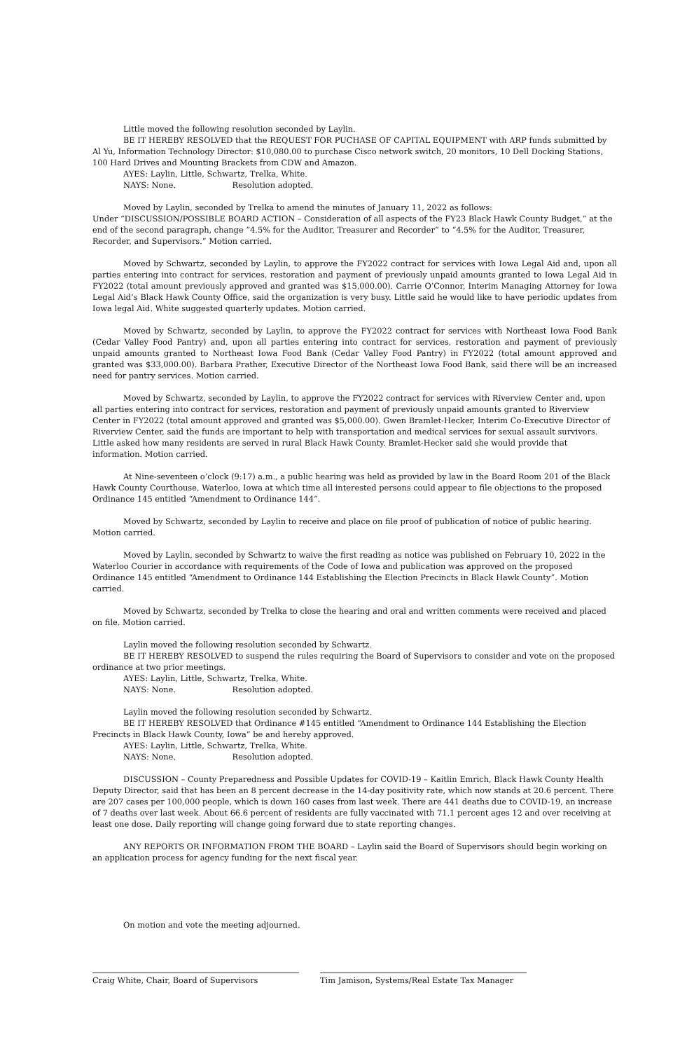Little moved the following resolution seconded by Laylin.
BE IT HEREBY RESOLVED that the REQUEST FOR PUCHASE OF CAPITAL EQUIPMENT with ARP funds submitted by Al Yu, Information Technology Director: $10,080.00 to purchase Cisco network switch, 20 monitors, 10 Dell Docking Stations, 100 Hard Drives and Mounting Brackets from CDW and Amazon.
AYES: Laylin, Little, Schwartz, Trelka, White.
NAYS: None. Resolution adopted.
Moved by Laylin, seconded by Trelka to amend the minutes of January 11, 2022 as follows:
Under “DISCUSSION/POSSIBLE BOARD ACTION – Consideration of all aspects of the FY23 Black Hawk County Budget,” at the end of the second paragraph, change “4.5% for the Auditor, Treasurer and Recorder” to “4.5% for the Auditor, Treasurer, Recorder, and Supervisors.” Motion carried.
Moved by Schwartz, seconded by Laylin, to approve the FY2022 contract for services with Iowa Legal Aid and, upon all parties entering into contract for services, restoration and payment of previously unpaid amounts granted to Iowa Legal Aid in FY2022 (total amount previously approved and granted was $15,000.00). Carrie O’Connor, Interim Managing Attorney for Iowa Legal Aid’s Black Hawk County Office, said the organization is very busy. Little said he would like to have periodic updates from Iowa legal Aid. White suggested quarterly updates. Motion carried.
Moved by Schwartz, seconded by Laylin, to approve the FY2022 contract for services with Northeast Iowa Food Bank (Cedar Valley Food Pantry) and, upon all parties entering into contract for services, restoration and payment of previously unpaid amounts granted to Northeast Iowa Food Bank (Cedar Valley Food Pantry) in FY2022 (total amount approved and granted was $33,000.00). Barbara Prather, Executive Director of the Northeast Iowa Food Bank, said there will be an increased need for pantry services. Motion carried.
Moved by Schwartz, seconded by Laylin, to approve the FY2022 contract for services with Riverview Center and, upon all parties entering into contract for services, restoration and payment of previously unpaid amounts granted to Riverview Center in FY2022 (total amount approved and granted was $5,000.00). Gwen Bramlet-Hecker, Interim Co-Executive Director of Riverview Center, said the funds are important to help with transportation and medical services for sexual assault survivors. Little asked how many residents are served in rural Black Hawk County. Bramlet-Hecker said she would provide that information. Motion carried.
At Nine-seventeen o’clock (9:17) a.m., a public hearing was held as provided by law in the Board Room 201 of the Black Hawk County Courthouse, Waterloo, Iowa at which time all interested persons could appear to file objections to the proposed Ordinance 145 entitled “Amendment to Ordinance 144”.
Moved by Schwartz, seconded by Laylin to receive and place on file proof of publication of notice of public hearing. Motion carried.
Moved by Laylin, seconded by Schwartz to waive the first reading as notice was published on February 10, 2022 in the Waterloo Courier in accordance with requirements of the Code of Iowa and publication was approved on the proposed Ordinance 145 entitled “Amendment to Ordinance 144 Establishing the Election Precincts in Black Hawk County”. Motion carried.
Moved by Schwartz, seconded by Trelka to close the hearing and oral and written comments were received and placed on file. Motion carried.
Laylin moved the following resolution seconded by Schwartz.
BE IT HEREBY RESOLVED to suspend the rules requiring the Board of Supervisors to consider and vote on the proposed ordinance at two prior meetings.
AYES: Laylin, Little, Schwartz, Trelka, White.
NAYS: None. Resolution adopted.
Laylin moved the following resolution seconded by Schwartz.
BE IT HEREBY RESOLVED that Ordinance #145 entitled “Amendment to Ordinance 144 Establishing the Election Precincts in Black Hawk County, Iowa” be and hereby approved.
AYES: Laylin, Little, Schwartz, Trelka, White.
NAYS: None. Resolution adopted.
DISCUSSION – County Preparedness and Possible Updates for COVID-19 – Kaitlin Emrich, Black Hawk County Health Deputy Director, said that has been an 8 percent decrease in the 14-day positivity rate, which now stands at 20.6 percent. There are 207 cases per 100,000 people, which is down 160 cases from last week. There are 441 deaths due to COVID-19, an increase of 7 deaths over last week. About 66.6 percent of residents are fully vaccinated with 71.1 percent ages 12 and over receiving at least one dose. Daily reporting will change going forward due to state reporting changes.
ANY REPORTS OR INFORMATION FROM THE BOARD – Laylin said the Board of Supervisors should begin working on an application process for agency funding for the next fiscal year.
On motion and vote the meeting adjourned.
Craig White, Chair, Board of Supervisors Tim Jamison, Systems/Real Estate Tax Manager